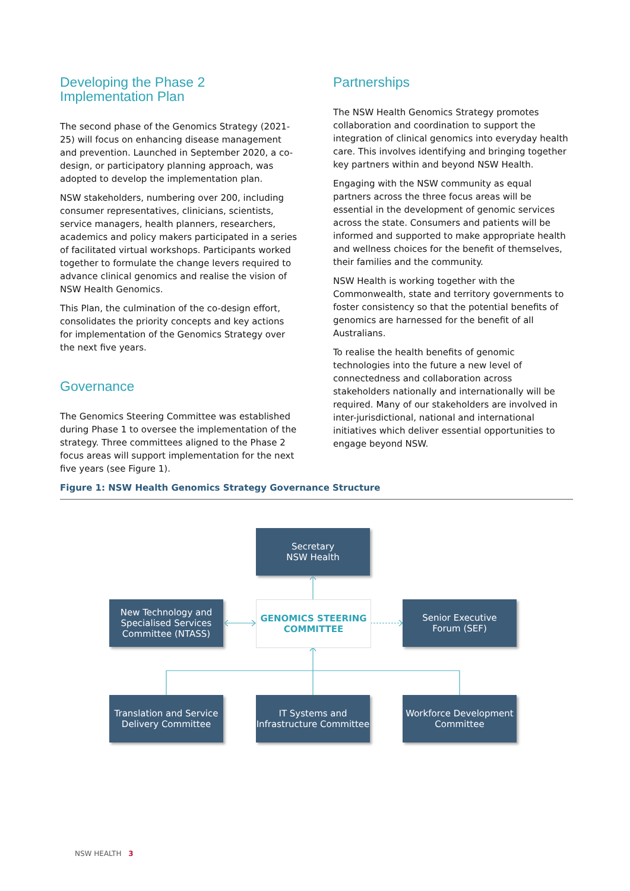Developing the Phase 2 Implementation Plan
The second phase of the Genomics Strategy (2021-25) will focus on enhancing disease management and prevention. Launched in September 2020, a co-design, or participatory planning approach, was adopted to develop the implementation plan.
NSW stakeholders, numbering over 200, including consumer representatives, clinicians, scientists, service managers, health planners, researchers, academics and policy makers participated in a series of facilitated virtual workshops. Participants worked together to formulate the change levers required to advance clinical genomics and realise the vision of NSW Health Genomics.
This Plan, the culmination of the co-design effort, consolidates the priority concepts and key actions for implementation of the Genomics Strategy over the next five years.
Governance
The Genomics Steering Committee was established during Phase 1 to oversee the implementation of the strategy. Three committees aligned to the Phase 2 focus areas will support implementation for the next five years (see Figure 1).
Partnerships
The NSW Health Genomics Strategy promotes collaboration and coordination to support the integration of clinical genomics into everyday health care. This involves identifying and bringing together key partners within and beyond NSW Health.
Engaging with the NSW community as equal partners across the three focus areas will be essential in the development of genomic services across the state. Consumers and patients will be informed and supported to make appropriate health and wellness choices for the benefit of themselves, their families and the community.
NSW Health is working together with the Commonwealth, state and territory governments to foster consistency so that the potential benefits of genomics are harnessed for the benefit of all Australians.
To realise the health benefits of genomic technologies into the future a new level of connectedness and collaboration across stakeholders nationally and internationally will be required. Many of our stakeholders are involved in inter-jurisdictional, national and international initiatives which deliver essential opportunities to engage beyond NSW.
Figure 1: NSW Health Genomics Strategy Governance Structure
Secretary
NSW Health
New Technology and Specialised Services Committee (NTASS)
GENOMICS STEERING COMMITTEE
Senior Executive
Forum (SEF)
Translation and Service Delivery Committee
IT Systems and Infrastructure Committee
Workforce Development Committee
NSW HEALTH 3